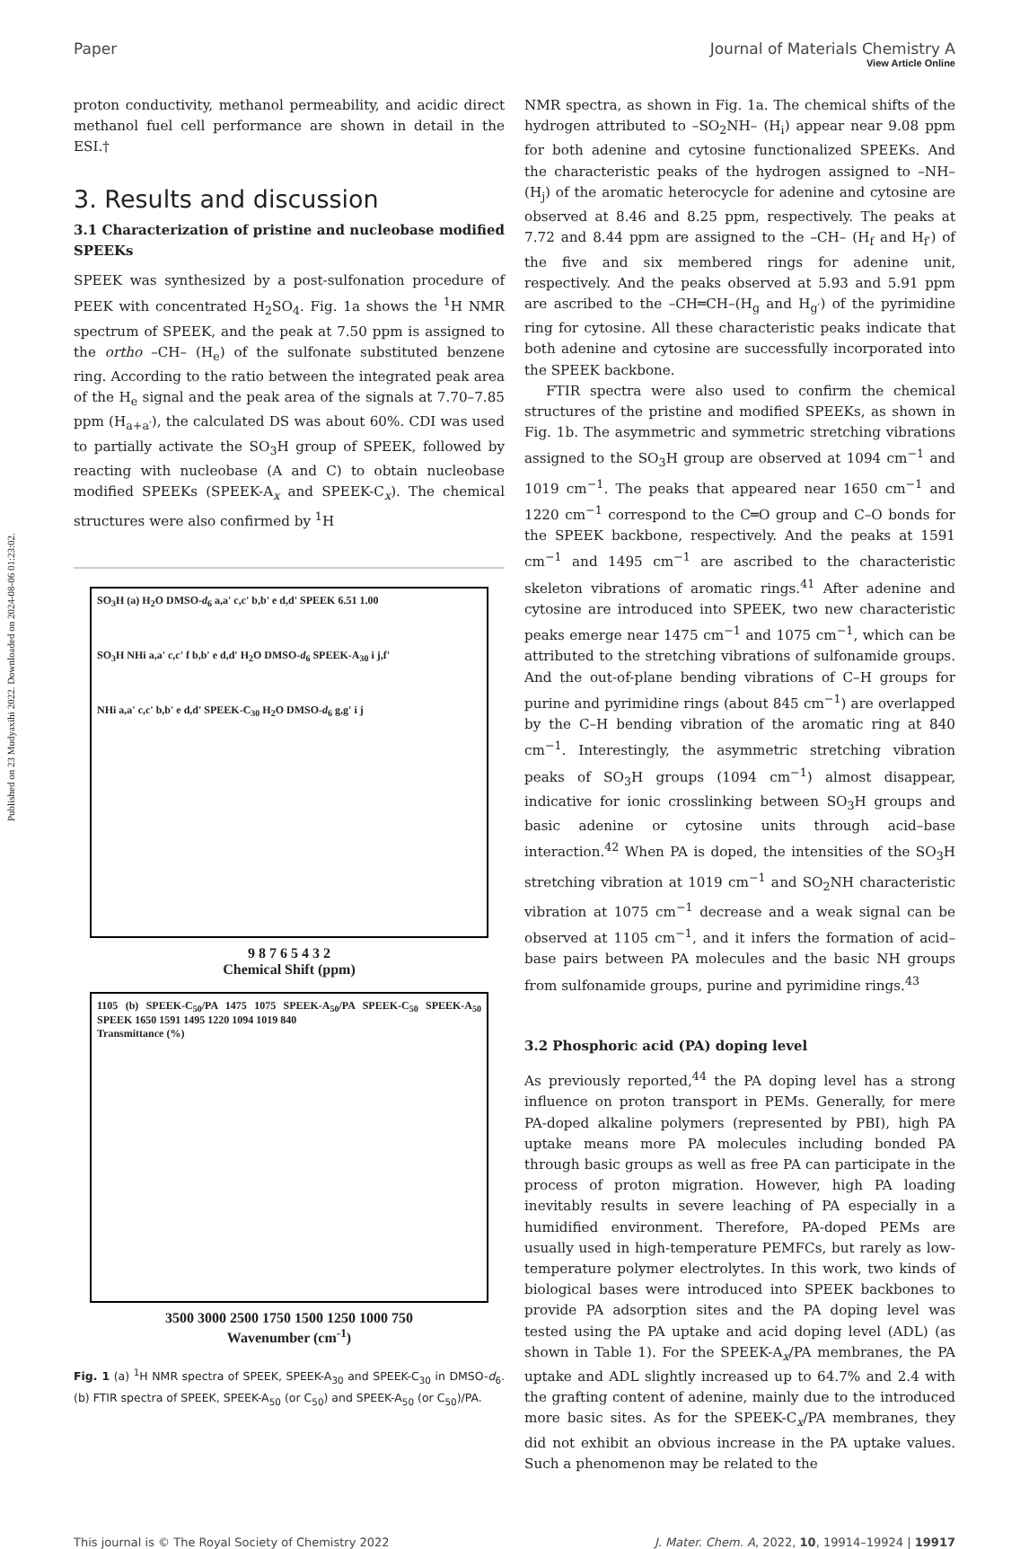View Article Online
Published on 23 Mudyaxihi 2022. Downloaded on 2024-08-06 01:23:02.
Paper Journal of Materials Chemistry A
proton conductivity, methanol permeability, and acidic direct methanol fuel cell performance are shown in detail in the ESI.†
3. Results and discussion
3.1 Characterization of pristine and nucleobase modified SPEEKs
SPEEK was synthesized by a post-sulfonation procedure of PEEK with concentrated H<sub>2</sub>SO<sub>4</sub>. Fig. 1a shows the <sup>1</sup>H NMR spectrum of SPEEK, and the peak at 7.50 ppm is assigned to the ortho –CH– (H<sub>e</sub>) of the sulfonate substituted benzene ring. According to the ratio between the integrated peak area of the H<sub>e</sub> signal and the peak area of the signals at 7.70–7.85 ppm (H<sub>a+a′</sub>), the calculated DS was about 60%. CDI was used to partially activate the SO<sub>3</sub>H group of SPEEK, followed by reacting with nucleobase (A and C) to obtain nucleobase modified SPEEKs (SPEEK-A<sub>x</sub> and SPEEK-C<sub>x</sub>). The chemical structures were also confirmed by <sup>1</sup>H
SO<sub>3</sub>H (a) H<sub>2</sub>O DMSO-d<sub>6</sub> a,a' c,c' b,b' e d,d' SPEEK 6.51 1.00
SO<sub>3</sub>H NHi a,a' c,c' f b,b' e d,d' H<sub>2</sub>O DMSO-d<sub>6</sub> SPEEK-A<sub>30</sub> i j,f'
NHi a,a' c,c' b,b' e d,d' SPEEK-C<sub>30</sub> H<sub>2</sub>O DMSO-d<sub>6</sub> g,g' i j
9 8 7 6 5 4 3 2
Chemical Shift (ppm)
1105 (b) SPEEK-C<sub>50</sub>/PA 1475 1075 SPEEK-A<sub>50</sub>/PA SPEEK-C<sub>50</sub> SPEEK-A<sub>50</sub> SPEEK 1650 1591 1495 1220 1094 1019 840
Transmittance (%)
3500 3000 2500 1750 1500 1250 1000 750
Wavenumber (cm<sup>-1</sup>)
Fig. 1 (a) <sup>1</sup>H NMR spectra of SPEEK, SPEEK-A<sub>30</sub> and SPEEK-C<sub>30</sub> in DMSO-d<sub>6</sub>. (b) FTIR spectra of SPEEK, SPEEK-A<sub>50</sub> (or C<sub>50</sub>) and SPEEK-A<sub>50</sub> (or C<sub>50</sub>)/PA.
NMR spectra, as shown in Fig. 1a. The chemical shifts of the hydrogen attributed to –SO<sub>2</sub>NH– (H<sub>i</sub>) appear near 9.08 ppm for both adenine and cytosine functionalized SPEEKs. And the characteristic peaks of the hydrogen assigned to –NH– (H<sub>j</sub>) of the aromatic heterocycle for adenine and cytosine are observed at 8.46 and 8.25 ppm, respectively. The peaks at 7.72 and 8.44 ppm are assigned to the –CH– (H<sub>f</sub> and H<sub>f′</sub>) of the five and six membered rings for adenine unit, respectively. And the peaks observed at 5.93 and 5.91 ppm are ascribed to the –CH═CH–(H<sub>g</sub> and H<sub>g′</sub>) of the pyrimidine ring for cytosine. All these characteristic peaks indicate that both adenine and cytosine are successfully incorporated into the SPEEK backbone.
FTIR spectra were also used to confirm the chemical structures of the pristine and modified SPEEKs, as shown in Fig. 1b. The asymmetric and symmetric stretching vibrations assigned to the SO<sub>3</sub>H group are observed at 1094 cm<sup>−1</sup> and 1019 cm<sup>−1</sup>. The peaks that appeared near 1650 cm<sup>−1</sup> and 1220 cm<sup>−1</sup> correspond to the C═O group and C–O bonds for the SPEEK backbone, respectively. And the peaks at 1591 cm<sup>−1</sup> and 1495 cm<sup>−1</sup> are ascribed to the characteristic skeleton vibrations of aromatic rings.<sup>41</sup> After adenine and cytosine are introduced into SPEEK, two new characteristic peaks emerge near 1475 cm<sup>−1</sup> and 1075 cm<sup>−1</sup>, which can be attributed to the stretching vibrations of sulfonamide groups. And the out-of-plane bending vibrations of C–H groups for purine and pyrimidine rings (about 845 cm<sup>−1</sup>) are overlapped by the C–H bending vibration of the aromatic ring at 840 cm<sup>−1</sup>. Interestingly, the asymmetric stretching vibration peaks of SO<sub>3</sub>H groups (1094 cm<sup>−1</sup>) almost disappear, indicative for ionic crosslinking between SO<sub>3</sub>H groups and basic adenine or cytosine units through acid–base interaction.<sup>42</sup> When PA is doped, the intensities of the SO<sub>3</sub>H stretching vibration at 1019 cm<sup>−1</sup> and SO<sub>2</sub>NH characteristic vibration at 1075 cm<sup>−1</sup> decrease and a weak signal can be observed at 1105 cm<sup>−1</sup>, and it infers the formation of acid–base pairs between PA molecules and the basic NH groups from sulfonamide groups, purine and pyrimidine rings.<sup>43</sup>
3.2 Phosphoric acid (PA) doping level
As previously reported,<sup>44</sup> the PA doping level has a strong influence on proton transport in PEMs. Generally, for mere PA-doped alkaline polymers (represented by PBI), high PA uptake means more PA molecules including bonded PA through basic groups as well as free PA can participate in the process of proton migration. However, high PA loading inevitably results in severe leaching of PA especially in a humidified environment. Therefore, PA-doped PEMs are usually used in high-temperature PEMFCs, but rarely as low-temperature polymer electrolytes. In this work, two kinds of biological bases were introduced into SPEEK backbones to provide PA adsorption sites and the PA doping level was tested using the PA uptake and acid doping level (ADL) (as shown in Table 1). For the SPEEK-A<sub>x</sub>/PA membranes, the PA uptake and ADL slightly increased up to 64.7% and 2.4 with the grafting content of adenine, mainly due to the introduced more basic sites. As for the SPEEK-C<sub>x</sub>/PA membranes, they did not exhibit an obvious increase in the PA uptake values. Such a phenomenon may be related to the
This journal is © The Royal Society of Chemistry 2022 J. Mater. Chem. A, 2022, 10, 19914–19924 | 19917